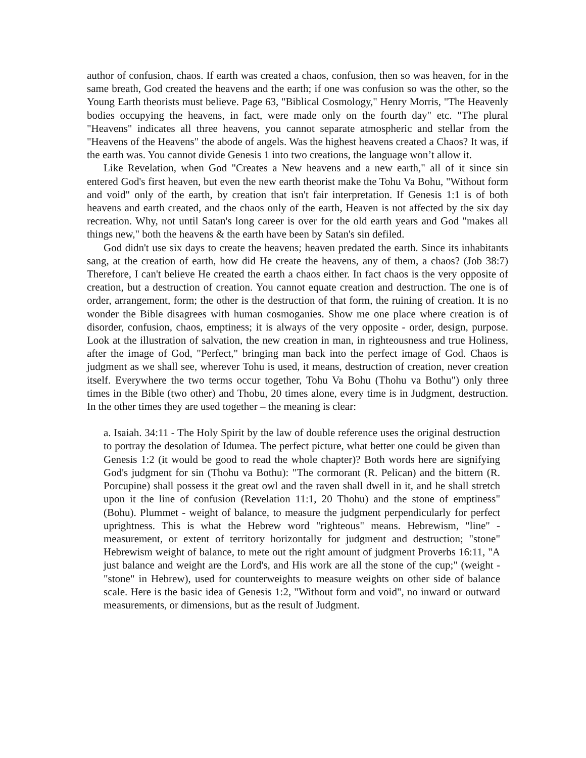author of confusion, chaos. If earth was created a chaos, confusion, then so was heaven, for in the same breath, God created the heavens and the earth; if one was confusion so was the other, so the Young Earth theorists must believe. Page 63, "Biblical Cosmology," Henry Morris, "The Heavenly bodies occupying the heavens, in fact, were made only on the fourth day" etc. "The plural "Heavens" indicates all three heavens, you cannot separate atmospheric and stellar from the "Heavens of the Heavens" the abode of angels. Was the highest heavens created a Chaos? It was, if the earth was. You cannot divide Genesis 1 into two creations, the language won’t allow it.
Like Revelation, when God "Creates a New heavens and a new earth," all of it since sin entered God's first heaven, but even the new earth theorist make the Tohu Va Bohu, "Without form and void" only of the earth, by creation that isn't fair interpretation. If Genesis 1:1 is of both heavens and earth created, and the chaos only of the earth, Heaven is not affected by the six day recreation. Why, not until Satan's long career is over for the old earth years and God "makes all things new," both the heavens & the earth have been by Satan's sin defiled.
God didn't use six days to create the heavens; heaven predated the earth. Since its inhabitants sang, at the creation of earth, how did He create the heavens, any of them, a chaos? (Job 38:7) Therefore, I can't believe He created the earth a chaos either. In fact chaos is the very opposite of creation, but a destruction of creation. You cannot equate creation and destruction. The one is of order, arrangement, form; the other is the destruction of that form, the ruining of creation. It is no wonder the Bible disagrees with human cosmoganies. Show me one place where creation is of disorder, confusion, chaos, emptiness; it is always of the very opposite - order, design, purpose. Look at the illustration of salvation, the new creation in man, in righteousness and true Holiness, after the image of God, "Perfect," bringing man back into the perfect image of God. Chaos is judgment as we shall see, wherever Tohu is used, it means, destruction of creation, never creation itself. Everywhere the two terms occur together, Tohu Va Bohu (Thohu va Bothu") only three times in the Bible (two other) and Thobu, 20 times alone, every time is in Judgment, destruction. In the other times they are used together – the meaning is clear:
a. Isaiah. 34:11 - The Holy Spirit by the law of double reference uses the original destruction to portray the desolation of Idumea. The perfect picture, what better one could be given than Genesis 1:2 (it would be good to read the whole chapter)? Both words here are signifying God's judgment for sin (Thohu va Bothu): "The cormorant (R. Pelican) and the bittern (R. Porcupine) shall possess it the great owl and the raven shall dwell in it, and he shall stretch upon it the line of confusion (Revelation 11:1, 20 Thohu) and the stone of emptiness" (Bohu). Plummet - weight of balance, to measure the judgment perpendicularly for perfect uprightness. This is what the Hebrew word "righteous" means. Hebrewism, "line" - measurement, or extent of territory horizontally for judgment and destruction; "stone" Hebrewism weight of balance, to mete out the right amount of judgment Proverbs 16:11, "A just balance and weight are the Lord's, and His work are all the stone of the cup;" (weight - "stone" in Hebrew), used for counterweights to measure weights on other side of balance scale. Here is the basic idea of Genesis 1:2, "Without form and void", no inward or outward measurements, or dimensions, but as the result of Judgment.